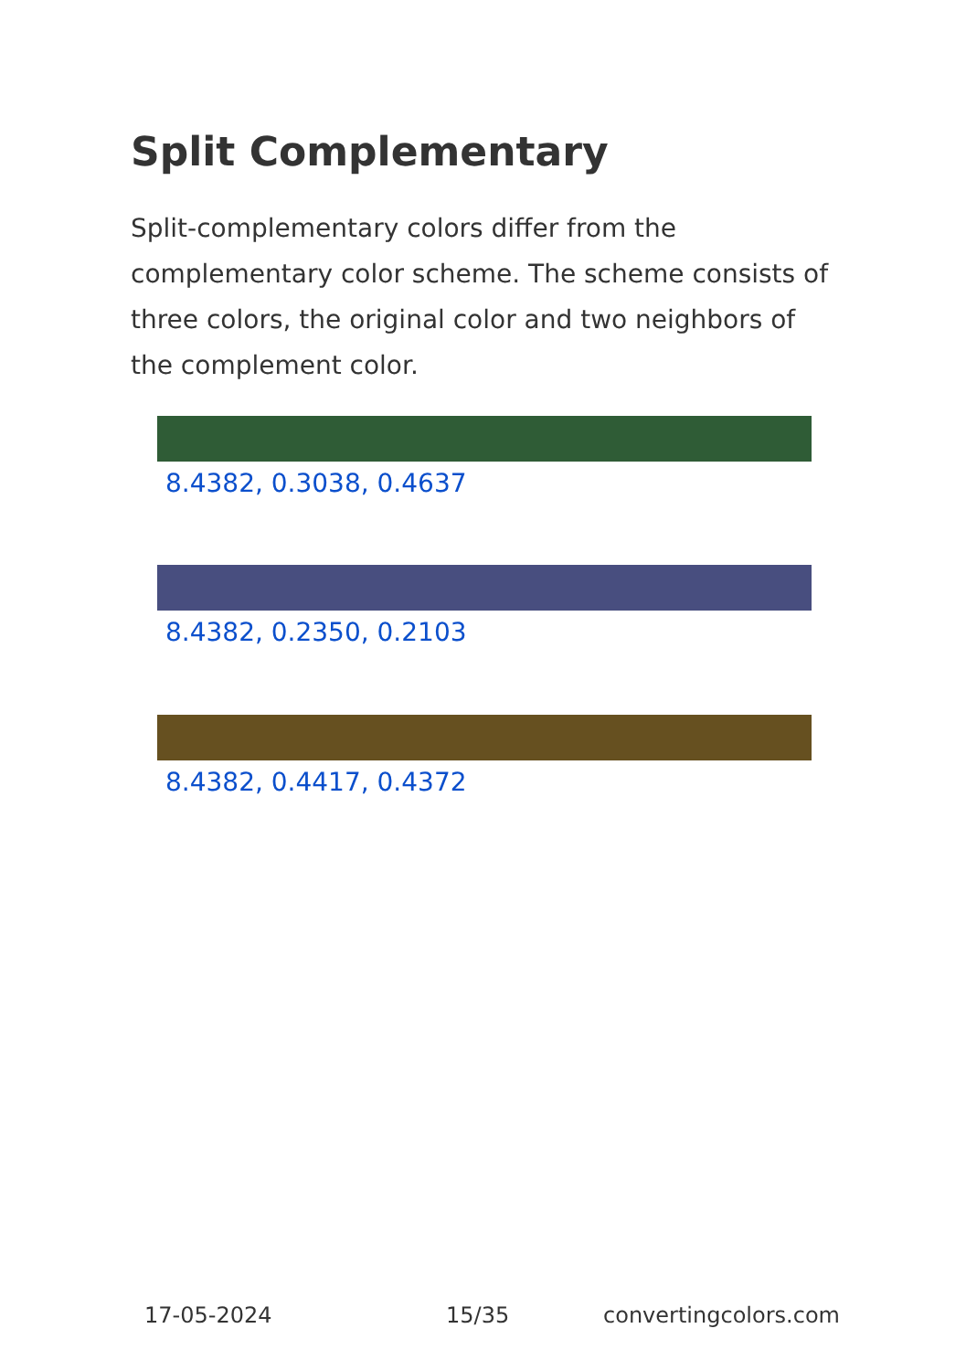Split Complementary
Split-complementary colors differ from the complementary color scheme. The scheme consists of three colors, the original color and two neighbors of the complement color.
8.4382, 0.3038, 0.4637
8.4382, 0.2350, 0.2103
8.4382, 0.4417, 0.4372
17-05-2024 15/35 convertingcolors.com